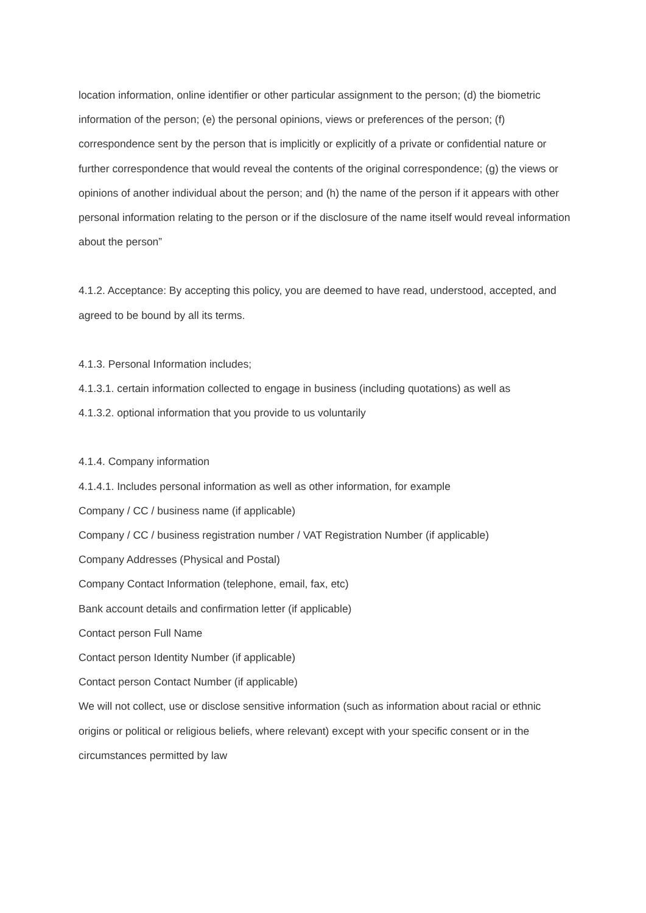location information, online identifier or other particular assignment to the person; (d) the biometric information of the person; (e) the personal opinions, views or preferences of the person; (f) correspondence sent by the person that is implicitly or explicitly of a private or confidential nature or further correspondence that would reveal the contents of the original correspondence; (g) the views or opinions of another individual about the person; and (h) the name of the person if it appears with other personal information relating to the person or if the disclosure of the name itself would reveal information about the person”
4.1.2. Acceptance: By accepting this policy, you are deemed to have read, understood, accepted, and agreed to be bound by all its terms.
4.1.3. Personal Information includes;
4.1.3.1. certain information collected to engage in business (including quotations) as well as
4.1.3.2. optional information that you provide to us voluntarily
4.1.4. Company information
4.1.4.1. Includes personal information as well as other information, for example
Company / CC / business name (if applicable)
Company / CC / business registration number / VAT Registration Number (if applicable)
Company Addresses (Physical and Postal)
Company Contact Information (telephone, email, fax, etc)
Bank account details and confirmation letter (if applicable)
Contact person Full Name
Contact person Identity Number (if applicable)
Contact person Contact Number (if applicable)
We will not collect, use or disclose sensitive information (such as information about racial or ethnic origins or political or religious beliefs, where relevant) except with your specific consent or in the circumstances permitted by law